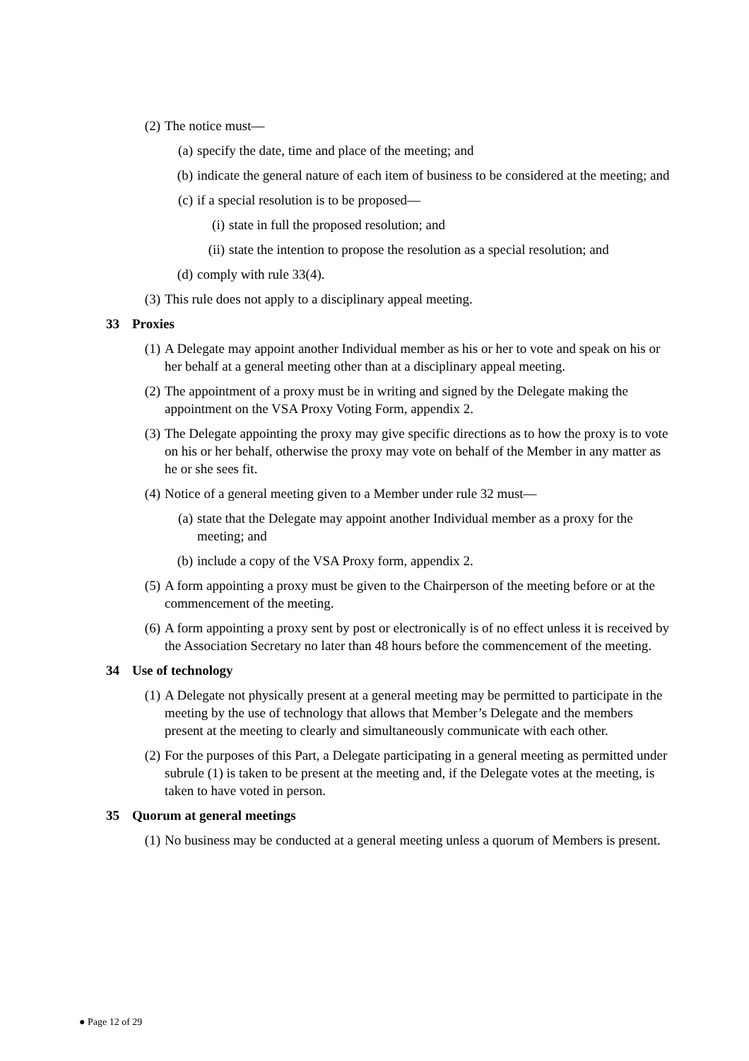(2) The notice must—
(a) specify the date, time and place of the meeting; and
(b) indicate the general nature of each item of business to be considered at the meeting; and
(c) if a special resolution is to be proposed—
(i) state in full the proposed resolution; and
(ii) state the intention to propose the resolution as a special resolution; and
(d) comply with rule 33(4).
(3) This rule does not apply to a disciplinary appeal meeting.
33 Proxies
(1) A Delegate may appoint another Individual member as his or her to vote and speak on his or her behalf at a general meeting other than at a disciplinary appeal meeting.
(2) The appointment of a proxy must be in writing and signed by the Delegate making the appointment on the VSA Proxy Voting Form, appendix 2.
(3) The Delegate appointing the proxy may give specific directions as to how the proxy is to vote on his or her behalf, otherwise the proxy may vote on behalf of the Member in any matter as he or she sees fit.
(4) Notice of a general meeting given to a Member under rule 32 must—
(a) state that the Delegate may appoint another Individual member as a proxy for the meeting; and
(b) include a copy of the VSA Proxy form, appendix 2.
(5) A form appointing a proxy must be given to the Chairperson of the meeting before or at the commencement of the meeting.
(6) A form appointing a proxy sent by post or electronically is of no effect unless it is received by the Association Secretary no later than 48 hours before the commencement of the meeting.
34 Use of technology
(1) A Delegate not physically present at a general meeting may be permitted to participate in the meeting by the use of technology that allows that Member’s Delegate and the members present at the meeting to clearly and simultaneously communicate with each other.
(2) For the purposes of this Part, a Delegate participating in a general meeting as permitted under subrule (1) is taken to be present at the meeting and, if the Delegate votes at the meeting, is taken to have voted in person.
35 Quorum at general meetings
(1) No business may be conducted at a general meeting unless a quorum of Members is present.
● Page 12 of 29